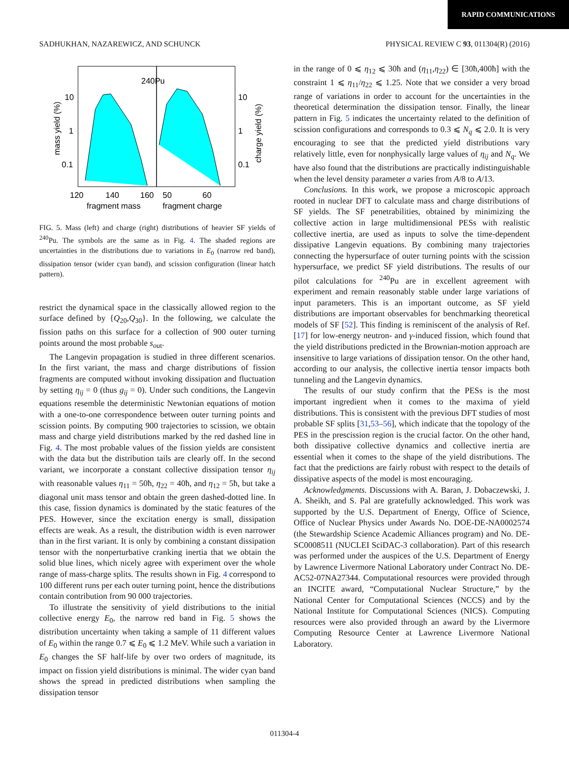RAPID COMMUNICATIONS
SADHUKHAN, NAZAREWICZ, AND SCHUNCK PHYSICAL REVIEW C 93, 011304(R) (2016)
240Pu
10
1
0.1
10
1
0.1
120
140
160
50
60
fragment mass
fragment charge
mass yield (%)
charge yield (%)
FIG. 5. Mass (left) and charge (right) distributions of heavier SF yields of <sup>240</sup>Pu. The symbols are the same as in Fig. 4. The shaded regions are uncertainties in the distributions due to variations in E<sub>0</sub> (narrow red band), dissipation tensor (wider cyan band), and scission configuration (linear hatch pattern).
restrict the dynamical space in the classically allowed region to the surface defined by {Q<sub>20</sub>,Q<sub>30</sub>}. In the following, we calculate the fission paths on this surface for a collection of 900 outer turning points around the most probable s<sub>out</sub>.
The Langevin propagation is studied in three different scenarios. In the first variant, the mass and charge distributions of fission fragments are computed without invoking dissipation and fluctuation by setting η<sub>ij</sub> = 0 (thus g<sub>ij</sub> = 0). Under such conditions, the Langevin equations resemble the deterministic Newtonian equations of motion with a one-to-one correspondence between outer turning points and scission points. By computing 900 trajectories to scission, we obtain mass and charge yield distributions marked by the red dashed line in Fig. 4. The most probable values of the fission yields are consistent with the data but the distribution tails are clearly off. In the second variant, we incorporate a constant collective dissipation tensor η<sub>ij</sub> with reasonable values η<sub>11</sub> = 50ħ, η<sub>22</sub> = 40ħ, and η<sub>12</sub> = 5ħ, but take a diagonal unit mass tensor and obtain the green dashed-dotted line. In this case, fission dynamics is dominated by the static features of the PES. However, since the excitation energy is small, dissipation effects are weak. As a result, the distribution width is even narrower than in the first variant. It is only by combining a constant dissipation tensor with the nonperturbative cranking inertia that we obtain the solid blue lines, which nicely agree with experiment over the whole range of mass-charge splits. The results shown in Fig. 4 correspond to 100 different runs per each outer turning point, hence the distributions contain contribution from 90 000 trajectories.
To illustrate the sensitivity of yield distributions to the initial collective energy E<sub>0</sub>, the narrow red band in Fig. 5 shows the distribution uncertainty when taking a sample of 11 different values of E<sub>0</sub> within the range 0.7 ⩽ E<sub>0</sub> ⩽ 1.2 MeV. While such a variation in E<sub>0</sub> changes the SF half-life by over two orders of magnitude, its impact on fission yield distributions is minimal. The wider cyan band shows the spread in predicted distributions when sampling the dissipation tensor
in the range of 0 ⩽ η<sub>12</sub> ⩽ 30ħ and (η<sub>11</sub>,η<sub>22</sub>) ∈ [30ħ,400ħ] with the constraint 1 ⩽ η<sub>11</sub>/η<sub>22</sub> ⩽ 1.25. Note that we consider a very broad range of variations in order to account for the uncertainties in the theoretical determination the dissipation tensor. Finally, the linear pattern in Fig. 5 indicates the uncertainty related to the definition of scission configurations and corresponds to 0.3 ⩽ N<sub>q</sub> ⩽ 2.0. It is very encouraging to see that the predicted yield distributions vary relatively little, even for nonphysically large values of η<sub>ij</sub> and N<sub>q</sub>. We have also found that the distributions are practically indistinguishable when the level density parameter a varies from A/8 to A/13.
Conclusions. In this work, we propose a microscopic approach rooted in nuclear DFT to calculate mass and charge distributions of SF yields. The SF penetrabilities, obtained by minimizing the collective action in large multidimensional PESs with realistic collective inertia, are used as inputs to solve the time-dependent dissipative Langevin equations. By combining many trajectories connecting the hypersurface of outer turning points with the scission hypersurface, we predict SF yield distributions. The results of our pilot calculations for <sup>240</sup>Pu are in excellent agreement with experiment and remain reasonably stable under large variations of input parameters. This is an important outcome, as SF yield distributions are important observables for benchmarking theoretical models of SF [52]. This finding is reminiscent of the analysis of Ref. [17] for low-energy neutron- and γ-induced fission, which found that the yield distributions predicted in the Brownian-motion approach are insensitive to large variations of dissipation tensor. On the other hand, according to our analysis, the collective inertia tensor impacts both tunneling and the Langevin dynamics.
The results of our study confirm that the PESs is the most important ingredient when it comes to the maxima of yield distributions. This is consistent with the previous DFT studies of most probable SF splits [31,53–56], which indicate that the topology of the PES in the prescission region is the crucial factor. On the other hand, both dissipative collective dynamics and collective inertia are essential when it comes to the shape of the yield distributions. The fact that the predictions are fairly robust with respect to the details of dissipative aspects of the model is most encouraging.
Acknowledgments. Discussions with A. Baran, J. Dobaczewski, J. A. Sheikh, and S. Pal are gratefully acknowledged. This work was supported by the U.S. Department of Energy, Office of Science, Office of Nuclear Physics under Awards No. DOE-DE-NA0002574 (the Stewardship Science Academic Alliances program) and No. DE-SC0008511 (NUCLEI SciDAC-3 collaboration). Part of this research was performed under the auspices of the U.S. Department of Energy by Lawrence Livermore National Laboratory under Contract No. DE-AC52-07NA27344. Computational resources were provided through an INCITE award, “Computational Nuclear Structure,” by the National Center for Computational Sciences (NCCS) and by the National Institute for Computational Sciences (NICS). Computing resources were also provided through an award by the Livermore Computing Resource Center at Lawrence Livermore National Laboratory.
011304-4